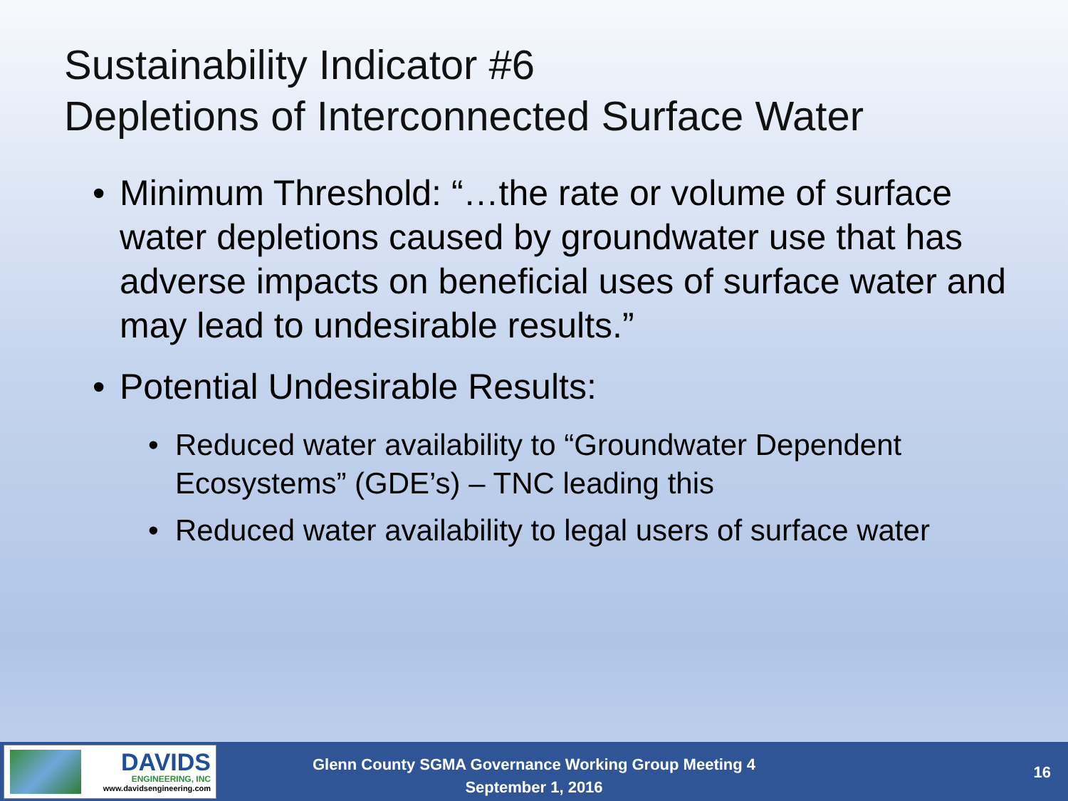Sustainability Indicator #6
Depletions of Interconnected Surface Water
• Minimum Threshold: “…the rate or volume of surface water depletions caused by groundwater use that has adverse impacts on beneficial uses of surface water and may lead to undesirable results.”
• Potential Undesirable Results:
• Reduced water availability to “Groundwater Dependent Ecosystems” (GDE’s) – TNC leading this
• Reduced water availability to legal users of surface water
DAVIDS
ENGINEERING, INC
www.davidsengineering.com
Glenn County SGMA Governance Working Group Meeting 4
September 1, 2016
16